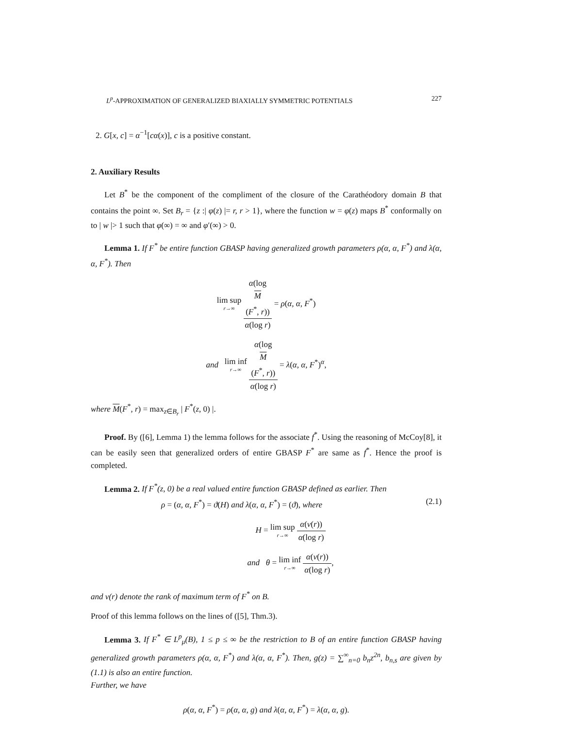L<sup>p</sup>-APPROXIMATION OF GENERALIZED BIAXIALLY SYMMETRIC POTENTIALS 227
2. G[x, c] = α<sup>−1</sup>[cα(x)], c is a positive constant.
2. Auxiliary Results
Let B<sup>*</sup> be the component of the compliment of the closure of the Carathéodory domain B that contains the point ∞. Set B<sub>r</sub> = {z :| φ(z) |= r, r > 1}, where the function w = φ(z) maps B<sup>*</sup> conformally on to | w |> 1 such that φ(∞) = ∞ and φ′(∞) > 0.
Lemma 1. If F<sup>*</sup> be entire function GBASP having generalized growth parameters ρ(α, α, F<sup>*</sup>) and λ(α, α, F<sup>*</sup>). Then
lim sup r→∞ α(log
M
(F<sup>*</sup>, r)) α(log r) = ρ(α, α, F<sup>*</sup>)
and lim inf r→∞ α(log
M
(F<sup>*</sup>, r)) α(log r) = λ(α, α, F<sup>*</sup>)<sup>α</sup>,
where M(F<sup>*</sup>, r) = max<sub>z∈B<sub>r</sub></sub> | F<sup>*</sup>(z, 0) |.
Proof. By ([6], Lemma 1) the lemma follows for the associate f<sup>*</sup>. Using the reasoning of McCoy[8], it can be easily seen that generalized orders of entire GBASP F<sup>*</sup> are same as f<sup>*</sup>. Hence the proof is completed.
Lemma 2. If F<sup>*</sup>(z, 0) be a real valued entire function GBASP defined as earlier. Then
ρ = (α, α, F<sup>*</sup>) = ϑ(H) and λ(α, α, F<sup>*</sup>) = (ϑ), where (2.1)
H = lim sup r→∞ α(v(r)) α(log r)
and θ = lim inf r→∞ α(v(r)) α(log r),
and v(r) denote the rank of maximum term of F<sup>*</sup> on B.
Proof of this lemma follows on the lines of ([5], Thm.3).
Lemma 3. If F<sup>*</sup> ∈ L<sup>p</sup><sub>μ</sub>(B), 1 ≤ p ≤ ∞ be the restriction to B of an entire function GBASP having generalized growth parameters ρ(α, α, F<sup>*</sup>) and λ(α, α, F<sup>*</sup>). Then, g(z) = ∑<sup>∞</sup><sub>n=0</sub> b<sub>n</sub>z<sup>2n</sup>, b<sub>n,s</sub> are given by (1.1) is also an entire function.
Further, we have
ρ(α, α, F<sup>*</sup>) = ρ(α, α, g) and λ(α, α, F<sup>*</sup>) = λ(α, α, g).